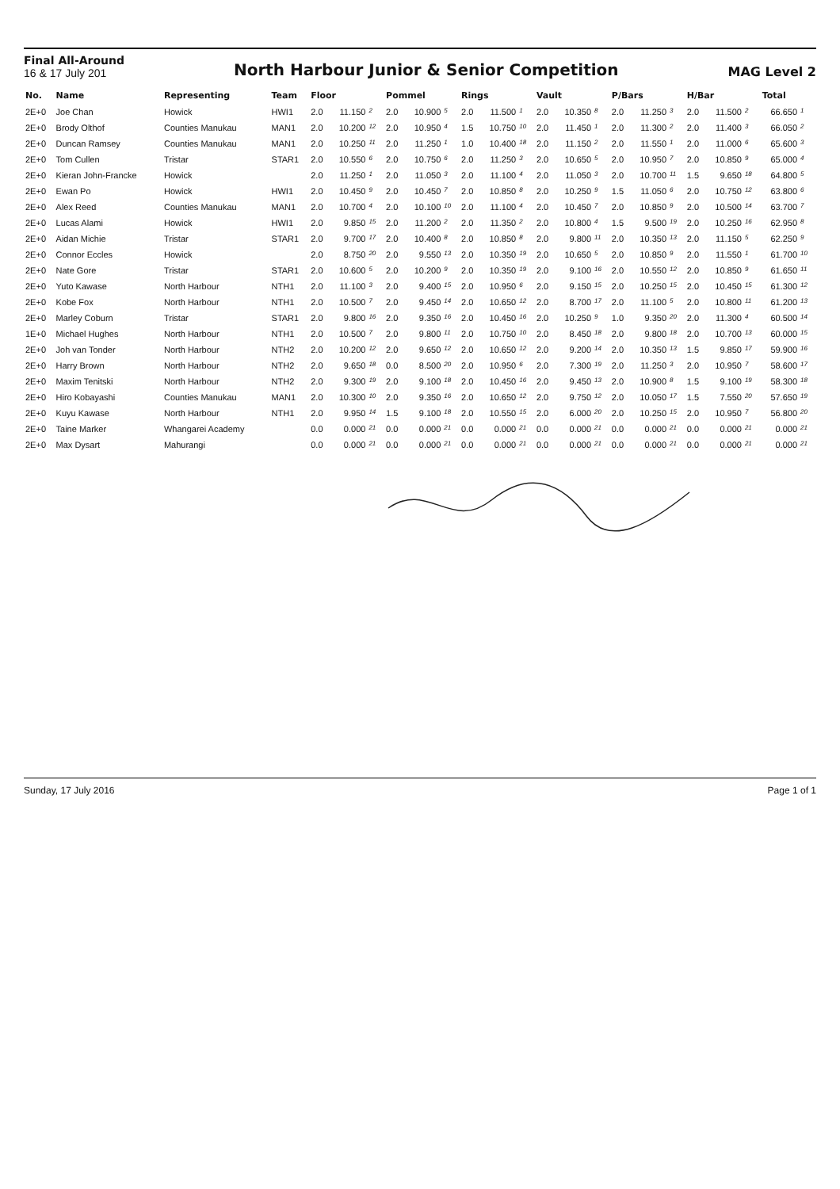Final All-Around
16 & 17 July 201
North Harbour Junior & Senior Competition
MAG Level 2
| No. | Name | Representing | Team | Floor | | | Pommel | | | Rings | | | Vault | | | P/Bars | | | H/Bar | | | Total | |
| --- | --- | --- | --- | --- | --- | --- | --- | --- | --- | --- | --- | --- | --- | --- | --- | --- | --- | --- | --- | --- | --- | --- | --- |
| 2E+0 | Joe Chan | Howick | HWI1 | 2.0 | 11.150 | 2 | 2.0 | 10.900 | 5 | 2.0 | 11.500 | 1 | 2.0 | 10.350 | 8 | 2.0 | 11.250 | 3 | 2.0 | 11.500 | 2 | 66.650 | 1 |
| 2E+0 | Brody Olthof | Counties Manukau | MAN1 | 2.0 | 10.200 | 12 | 2.0 | 10.950 | 4 | 1.5 | 10.750 | 10 | 2.0 | 11.450 | 1 | 2.0 | 11.300 | 2 | 2.0 | 11.400 | 3 | 66.050 | 2 |
| 2E+0 | Duncan Ramsey | Counties Manukau | MAN1 | 2.0 | 10.250 | 11 | 2.0 | 11.250 | 1 | 1.0 | 10.400 | 18 | 2.0 | 11.150 | 2 | 2.0 | 11.550 | 1 | 2.0 | 11.000 | 6 | 65.600 | 3 |
| 2E+0 | Tom Cullen | Tristar | STAR1 | 2.0 | 10.550 | 6 | 2.0 | 10.750 | 6 | 2.0 | 11.250 | 3 | 2.0 | 10.650 | 5 | 2.0 | 10.950 | 7 | 2.0 | 10.850 | 9 | 65.000 | 4 |
| 2E+0 | Kieran John-Francke | Howick | | 2.0 | 11.250 | 1 | 2.0 | 11.050 | 3 | 2.0 | 11.100 | 4 | 2.0 | 11.050 | 3 | 2.0 | 10.700 | 11 | 1.5 | 9.650 | 18 | 64.800 | 5 |
| 2E+0 | Ewan Po | Howick | HWI1 | 2.0 | 10.450 | 9 | 2.0 | 10.450 | 7 | 2.0 | 10.850 | 8 | 2.0 | 10.250 | 9 | 1.5 | 11.050 | 6 | 2.0 | 10.750 | 12 | 63.800 | 6 |
| 2E+0 | Alex Reed | Counties Manukau | MAN1 | 2.0 | 10.700 | 4 | 2.0 | 10.100 | 10 | 2.0 | 11.100 | 4 | 2.0 | 10.450 | 7 | 2.0 | 10.850 | 9 | 2.0 | 10.500 | 14 | 63.700 | 7 |
| 2E+0 | Lucas Alami | Howick | HWI1 | 2.0 | 9.850 | 15 | 2.0 | 11.200 | 2 | 2.0 | 11.350 | 2 | 2.0 | 10.800 | 4 | 1.5 | 9.500 | 19 | 2.0 | 10.250 | 16 | 62.950 | 8 |
| 2E+0 | Aidan Michie | Tristar | STAR1 | 2.0 | 9.700 | 17 | 2.0 | 10.400 | 8 | 2.0 | 10.850 | 8 | 2.0 | 9.800 | 11 | 2.0 | 10.350 | 13 | 2.0 | 11.150 | 5 | 62.250 | 9 |
| 2E+0 | Connor Eccles | Howick | | 2.0 | 8.750 | 20 | 2.0 | 9.550 | 13 | 2.0 | 10.350 | 19 | 2.0 | 10.650 | 5 | 2.0 | 10.850 | 9 | 2.0 | 11.550 | 1 | 61.700 | 10 |
| 2E+0 | Nate Gore | Tristar | STAR1 | 2.0 | 10.600 | 5 | 2.0 | 10.200 | 9 | 2.0 | 10.350 | 19 | 2.0 | 9.100 | 16 | 2.0 | 10.550 | 12 | 2.0 | 10.850 | 9 | 61.650 | 11 |
| 2E+0 | Yuto Kawase | North Harbour | NTH1 | 2.0 | 11.100 | 3 | 2.0 | 9.400 | 15 | 2.0 | 10.950 | 6 | 2.0 | 9.150 | 15 | 2.0 | 10.250 | 15 | 2.0 | 10.450 | 15 | 61.300 | 12 |
| 2E+0 | Kobe Fox | North Harbour | NTH1 | 2.0 | 10.500 | 7 | 2.0 | 9.450 | 14 | 2.0 | 10.650 | 12 | 2.0 | 8.700 | 17 | 2.0 | 11.100 | 5 | 2.0 | 10.800 | 11 | 61.200 | 13 |
| 2E+0 | Marley Coburn | Tristar | STAR1 | 2.0 | 9.800 | 16 | 2.0 | 9.350 | 16 | 2.0 | 10.450 | 16 | 2.0 | 10.250 | 9 | 1.0 | 9.350 | 20 | 2.0 | 11.300 | 4 | 60.500 | 14 |
| 1E+0 | Michael Hughes | North Harbour | NTH1 | 2.0 | 10.500 | 7 | 2.0 | 9.800 | 11 | 2.0 | 10.750 | 10 | 2.0 | 8.450 | 18 | 2.0 | 9.800 | 18 | 2.0 | 10.700 | 13 | 60.000 | 15 |
| 2E+0 | Joh van Tonder | North Harbour | NTH2 | 2.0 | 10.200 | 12 | 2.0 | 9.650 | 12 | 2.0 | 10.650 | 12 | 2.0 | 9.200 | 14 | 2.0 | 10.350 | 13 | 1.5 | 9.850 | 17 | 59.900 | 16 |
| 2E+0 | Harry Brown | North Harbour | NTH2 | 2.0 | 9.650 | 18 | 0.0 | 8.500 | 20 | 2.0 | 10.950 | 6 | 2.0 | 7.300 | 19 | 2.0 | 11.250 | 3 | 2.0 | 10.950 | 7 | 58.600 | 17 |
| 2E+0 | Maxim Tenitski | North Harbour | NTH2 | 2.0 | 9.300 | 19 | 2.0 | 9.100 | 18 | 2.0 | 10.450 | 16 | 2.0 | 9.450 | 13 | 2.0 | 10.900 | 8 | 1.5 | 9.100 | 19 | 58.300 | 18 |
| 2E+0 | Hiro Kobayashi | Counties Manukau | MAN1 | 2.0 | 10.300 | 10 | 2.0 | 9.350 | 16 | 2.0 | 10.650 | 12 | 2.0 | 9.750 | 12 | 2.0 | 10.050 | 17 | 1.5 | 7.550 | 20 | 57.650 | 19 |
| 2E+0 | Kuyu Kawase | North Harbour | NTH1 | 2.0 | 9.950 | 14 | 1.5 | 9.100 | 18 | 2.0 | 10.550 | 15 | 2.0 | 6.000 | 20 | 2.0 | 10.250 | 15 | 2.0 | 10.950 | 7 | 56.800 | 20 |
| 2E+0 | Taine Marker | Whangarei Academy | | 0.0 | 0.000 | 21 | 0.0 | 0.000 | 21 | 0.0 | 0.000 | 21 | 0.0 | 0.000 | 21 | 0.0 | 0.000 | 21 | 0.0 | 0.000 | 21 | 0.000 | 21 |
| 2E+0 | Max Dysart | Mahurangi | | 0.0 | 0.000 | 21 | 0.0 | 0.000 | 21 | 0.0 | 0.000 | 21 | 0.0 | 0.000 | 21 | 0.0 | 0.000 | 21 | 0.0 | 0.000 | 21 | 0.000 | 21 |
Sunday, 17 July 2016 Page 1 of 1